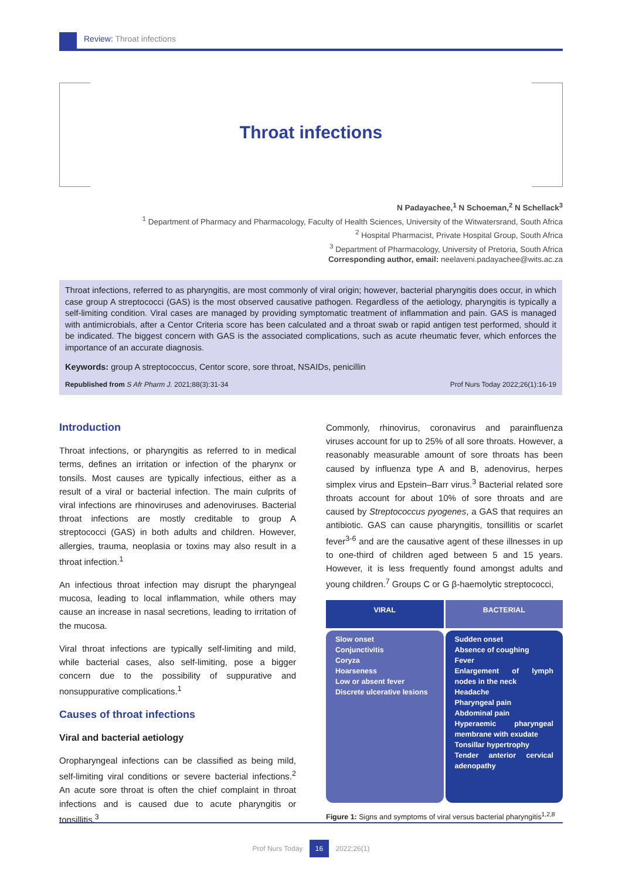Review: Throat infections
Throat infections
N Padayachee,<sup>1</sup> N Schoeman,<sup>2</sup> N Schellack<sup>3</sup>
<sup>1</sup> Department of Pharmacy and Pharmacology, Faculty of Health Sciences, University of the Witwatersrand, South Africa
<sup>2</sup> Hospital Pharmacist, Private Hospital Group, South Africa
<sup>3</sup> Department of Pharmacology, University of Pretoria, South Africa
Corresponding author, email: neelaveni.padayachee@wits.ac.za
Throat infections, referred to as pharyngitis, are most commonly of viral origin; however, bacterial pharyngitis does occur, in which case group A streptococci (GAS) is the most observed causative pathogen. Regardless of the aetiology, pharyngitis is typically a self-limiting condition. Viral cases are managed by providing symptomatic treatment of inflammation and pain. GAS is managed with antimicrobials, after a Centor Criteria score has been calculated and a throat swab or rapid antigen test performed, should it be indicated. The biggest concern with GAS is the associated complications, such as acute rheumatic fever, which enforces the importance of an accurate diagnosis.
Keywords: group A streptococcus, Centor score, sore throat, NSAIDs, penicillin
Republished from S Afr Pharm J. 2021;88(3):31-34 Prof Nurs Today 2022;26(1):16-19
Introduction
Throat infections, or pharyngitis as referred to in medical terms, defines an irritation or infection of the pharynx or tonsils. Most causes are typically infectious, either as a result of a viral or bacterial infection. The main culprits of viral infections are rhinoviruses and adenoviruses. Bacterial throat infections are mostly creditable to group A streptococci (GAS) in both adults and children. However, allergies, trauma, neoplasia or toxins may also result in a throat infection.<sup>1</sup>
An infectious throat infection may disrupt the pharyngeal mucosa, leading to local inflammation, while others may cause an increase in nasal secretions, leading to irritation of the mucosa.
Viral throat infections are typically self-limiting and mild, while bacterial cases, also self-limiting, pose a bigger concern due to the possibility of suppurative and nonsuppurative complications.<sup>1</sup>
Causes of throat infections
Viral and bacterial aetiology
Oropharyngeal infections can be classified as being mild, self-limiting viral conditions or severe bacterial infections.<sup>2</sup> An acute sore throat is often the chief complaint in throat infections and is caused due to acute pharyngitis or tonsillitis.<sup>3</sup>
Commonly, rhinovirus, coronavirus and parainfluenza viruses account for up to 25% of all sore throats. However, a reasonably measurable amount of sore throats has been caused by influenza type A and B, adenovirus, herpes simplex virus and Epstein–Barr virus.<sup>3</sup> Bacterial related sore throats account for about 10% of sore throats and are caused by Streptococcus pyogenes, a GAS that requires an antibiotic. GAS can cause pharyngitis, tonsillitis or scarlet fever<sup>3-6</sup> and are the causative agent of these illnesses in up to one-third of children aged between 5 and 15 years. However, it is less frequently found amongst adults and young children.<sup>7</sup> Groups C or G β-haemolytic streptococci,
VIRAL
Slow onset
Conjunctivitis
Coryza
Hoarseness
Low or absent fever
Discrete ulcerative lesions
BACTERIAL
Sudden onset
Absence of coughing
Fever
Enlargement of lymph nodes in the neck
Headache
Pharyngeal pain
Abdominal pain
Hyperaemic pharyngeal membrane with exudate
Tonsillar hypertrophy
Tender anterior cervical adenopathy
Figure 1: Signs and symptoms of viral versus bacterial pharyngitis<sup>1,2,8</sup>
Prof Nurs Today 16 2022;26(1)